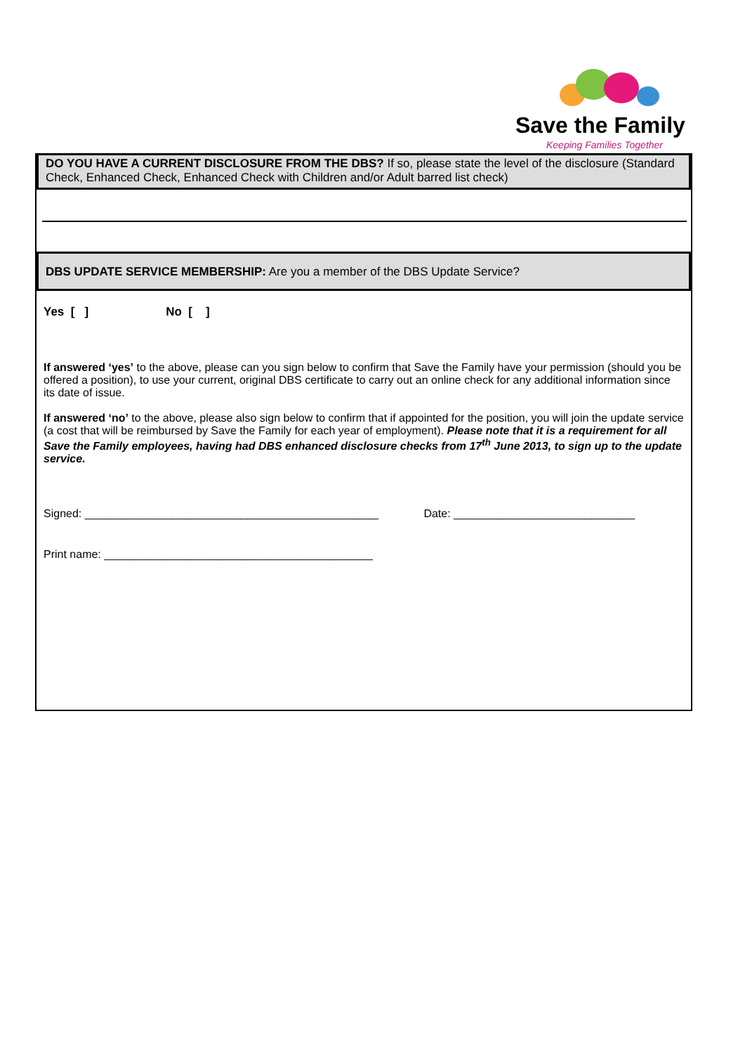Save the Family
Keeping Families Together
DO YOU HAVE A CURRENT DISCLOSURE FROM THE DBS? If so, please state the level of the disclosure (Standard Check, Enhanced Check, Enhanced Check with Children and/or Adult barred list check)
DBS UPDATE SERVICE MEMBERSHIP: Are you a member of the DBS Update Service?
Yes [ ] No [ ]
If answered ‘yes’ to the above, please can you sign below to confirm that Save the Family have your permission (should you be offered a position), to use your current, original DBS certificate to carry out an online check for any additional information since its date of issue.
If answered ‘no’ to the above, please also sign below to confirm that if appointed for the position, you will join the update service (a cost that will be reimbursed by Save the Family for each year of employment). Please note that it is a requirement for all Save the Family employees, having had DBS enhanced disclosure checks from 17<sup>th</sup> June 2013, to sign up to the update service.
Signed: _______________________________________________ Date: _____________________________
Print name: ___________________________________________